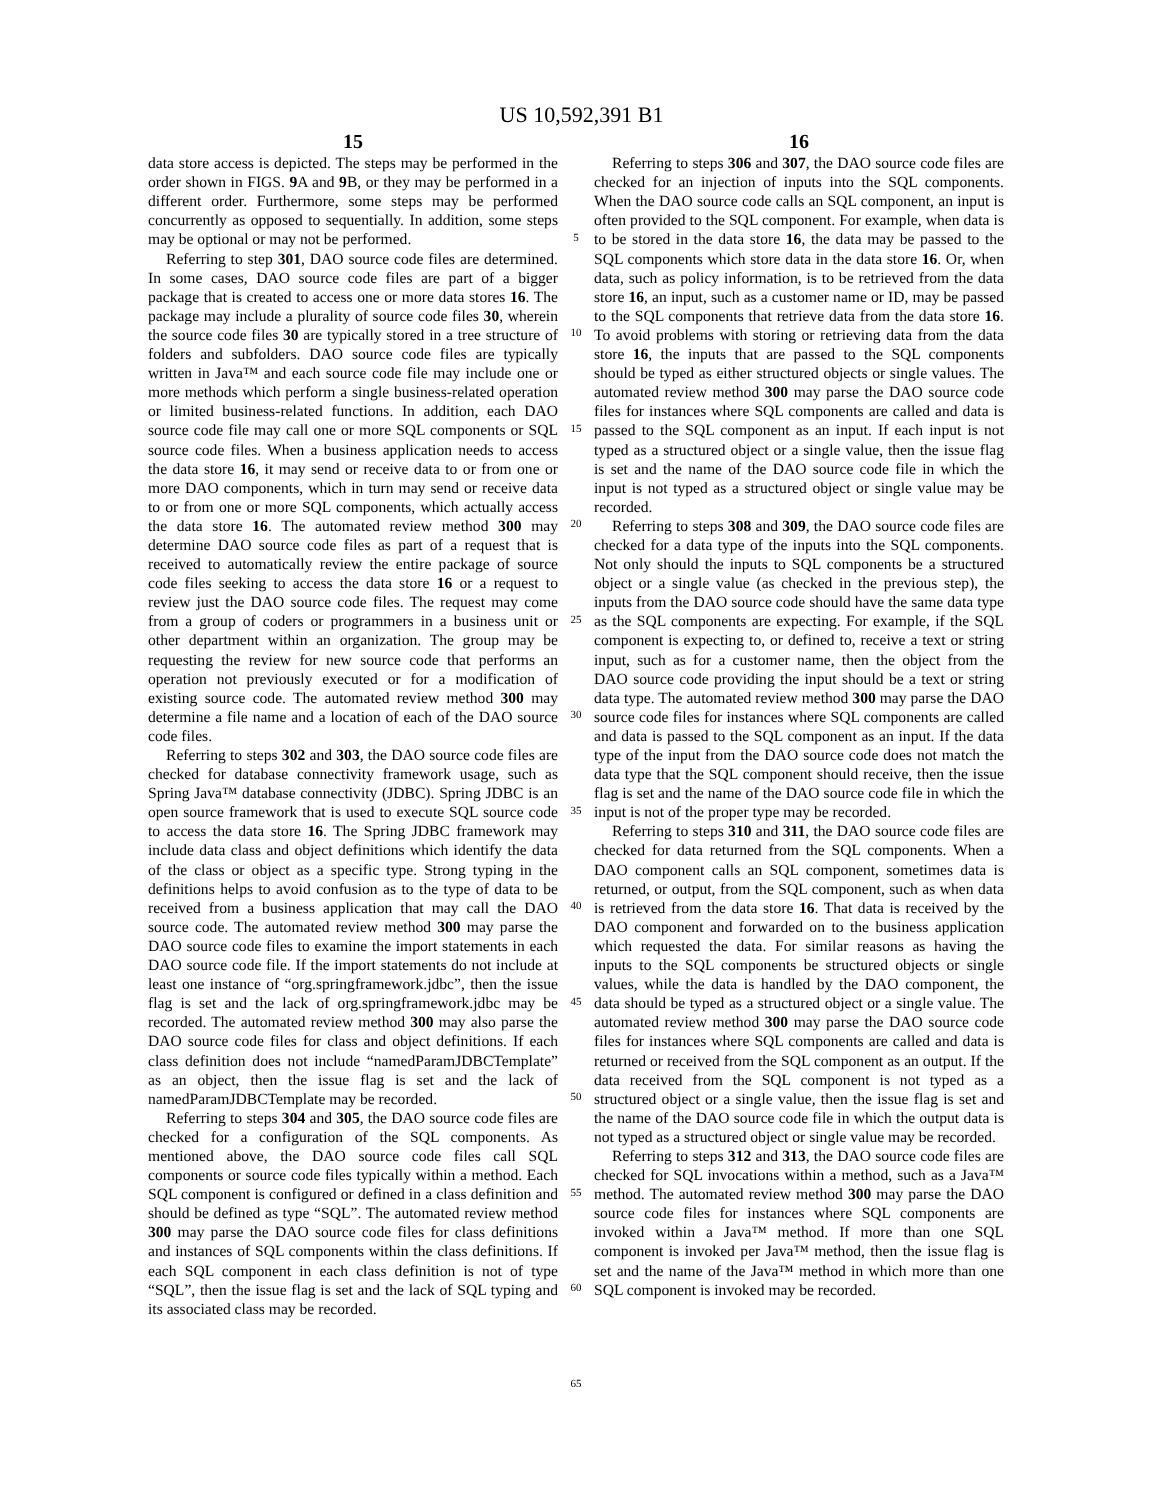US 10,592,391 B1
15
data store access is depicted. The steps may be performed in the order shown in FIGS. 9 A and 9 B, or they may be performed in a different order. Furthermore, some steps may be performed concurrently as opposed to sequentially. In addition, some steps may be optional or may not be performed.
Referring to step 301, DAO source code files are determined. In some cases, DAO source code files are part of a bigger package that is created to access one or more data stores 16. The package may include a plurality of source code files 30, wherein the source code files 30 are typically stored in a tree structure of folders and subfolders. DAO source code files are typically written in Java™ and each source code file may include one or more methods which perform a single business-related operation or limited business-related functions. In addition, each DAO source code file may call one or more SQL components or SQL source code files. When a business application needs to access the data store 16, it may send or receive data to or from one or more DAO components, which in turn may send or receive data to or from one or more SQL components, which actually access the data store 16. The automated review method 300 may determine DAO source code files as part of a request that is received to automatically review the entire package of source code files seeking to access the data store 16 or a request to review just the DAO source code files. The request may come from a group of coders or programmers in a business unit or other department within an organization. The group may be requesting the review for new source code that performs an operation not previously executed or for a modification of existing source code. The automated review method 300 may determine a file name and a location of each of the DAO source code files.
Referring to steps 302 and 303, the DAO source code files are checked for database connectivity framework usage, such as Spring Java™ database connectivity (JDBC). Spring JDBC is an open source framework that is used to execute SQL source code to access the data store 16. The Spring JDBC framework may include data class and object definitions which identify the data of the class or object as a specific type. Strong typing in the definitions helps to avoid confusion as to the type of data to be received from a business application that may call the DAO source code. The automated review method 300 may parse the DAO source code files to examine the import statements in each DAO source code file. If the import statements do not include at least one instance of “org.springframework.jdbc”, then the issue flag is set and the lack of org.springframework.jdbc may be recorded. The automated review method 300 may also parse the DAO source code files for class and object definitions. If each class definition does not include “namedParamJDBCTemplate” as an object, then the issue flag is set and the lack of namedParamJDBCTemplate may be recorded.
Referring to steps 304 and 305, the DAO source code files are checked for a configuration of the SQL components. As mentioned above, the DAO source code files call SQL components or source code files typically within a method. Each SQL component is configured or defined in a class definition and should be defined as type “SQL”. The automated review method 300 may parse the DAO source code files for class definitions and instances of SQL components within the class definitions. If each SQL component in each class definition is not of type “SQL”, then the issue flag is set and the lack of SQL typing and its associated class may be recorded.
5
10
15
20
25
30
35
40
45
50
55
60
65
16
Referring to steps 306 and 307, the DAO source code files are checked for an injection of inputs into the SQL components. When the DAO source code calls an SQL component, an input is often provided to the SQL component. For example, when data is to be stored in the data store 16, the data may be passed to the SQL components which store data in the data store 16. Or, when data, such as policy information, is to be retrieved from the data store 16, an input, such as a customer name or ID, may be passed to the SQL components that retrieve data from the data store 16. To avoid problems with storing or retrieving data from the data store 16, the inputs that are passed to the SQL components should be typed as either structured objects or single values. The automated review method 300 may parse the DAO source code files for instances where SQL components are called and data is passed to the SQL component as an input. If each input is not typed as a structured object or a single value, then the issue flag is set and the name of the DAO source code file in which the input is not typed as a structured object or single value may be recorded.
Referring to steps 308 and 309, the DAO source code files are checked for a data type of the inputs into the SQL components. Not only should the inputs to SQL components be a structured object or a single value (as checked in the previous step), the inputs from the DAO source code should have the same data type as the SQL components are expecting. For example, if the SQL component is expecting to, or defined to, receive a text or string input, such as for a customer name, then the object from the DAO source code providing the input should be a text or string data type. The automated review method 300 may parse the DAO source code files for instances where SQL components are called and data is passed to the SQL component as an input. If the data type of the input from the DAO source code does not match the data type that the SQL component should receive, then the issue flag is set and the name of the DAO source code file in which the input is not of the proper type may be recorded.
Referring to steps 310 and 311, the DAO source code files are checked for data returned from the SQL components. When a DAO component calls an SQL component, sometimes data is returned, or output, from the SQL component, such as when data is retrieved from the data store 16. That data is received by the DAO component and forwarded on to the business application which requested the data. For similar reasons as having the inputs to the SQL components be structured objects or single values, while the data is handled by the DAO component, the data should be typed as a structured object or a single value. The automated review method 300 may parse the DAO source code files for instances where SQL components are called and data is returned or received from the SQL component as an output. If the data received from the SQL component is not typed as a structured object or a single value, then the issue flag is set and the name of the DAO source code file in which the output data is not typed as a structured object or single value may be recorded.
Referring to steps 312 and 313, the DAO source code files are checked for SQL invocations within a method, such as a Java™ method. The automated review method 300 may parse the DAO source code files for instances where SQL components are invoked within a Java™ method. If more than one SQL component is invoked per Java™ method, then the issue flag is set and the name of the Java™ method in which more than one SQL component is invoked may be recorded.